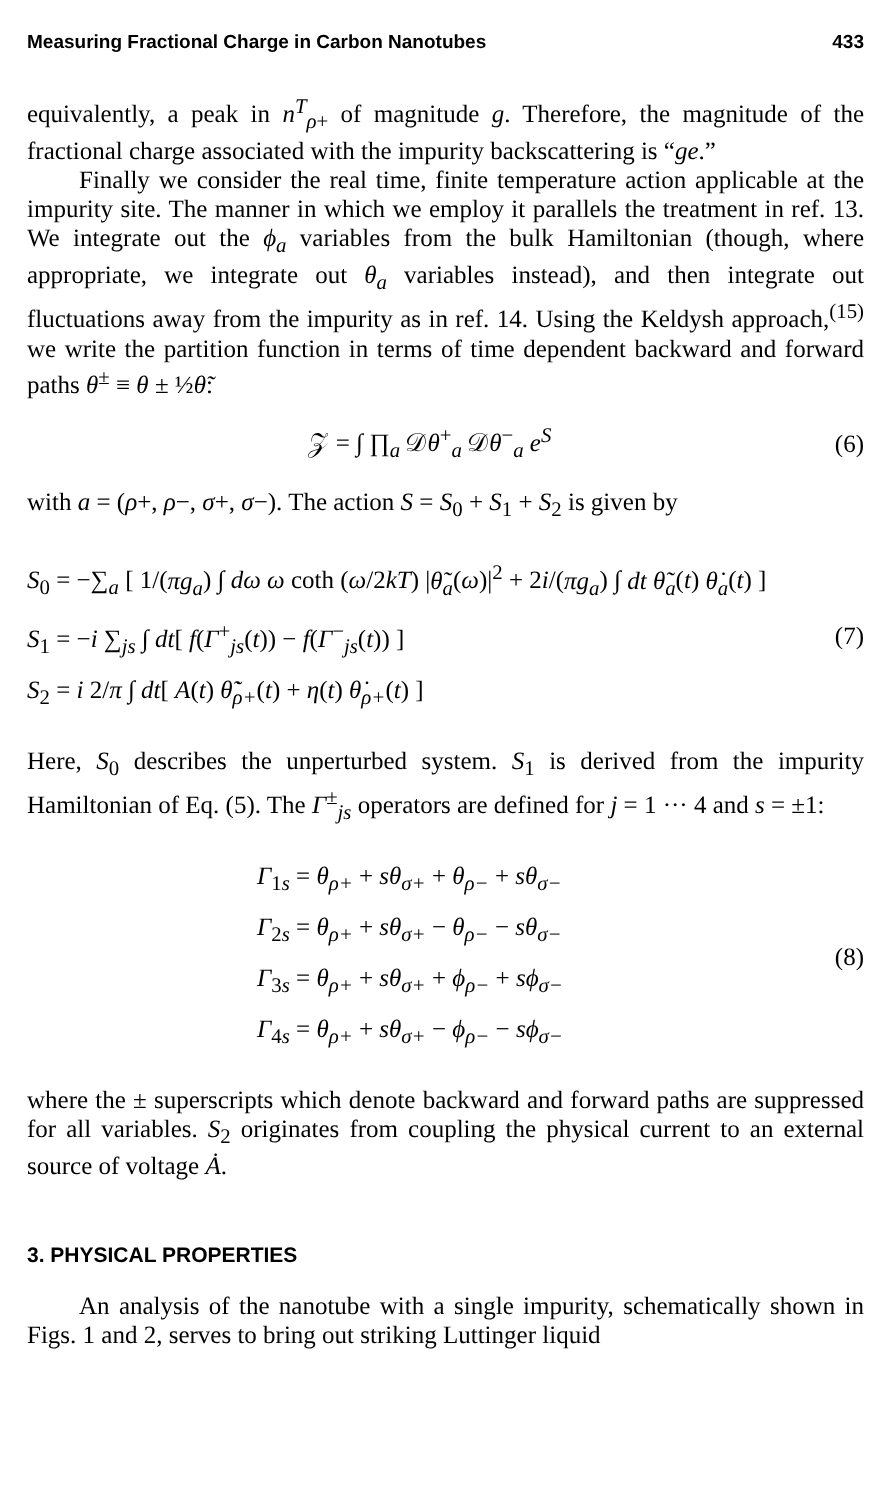Measuring Fractional Charge in Carbon Nanotubes 433
equivalently, a peak in n<sup>T</sup><sub>ρ+</sub> of magnitude g. Therefore, the magnitude of the fractional charge associated with the impurity backscattering is “ge.”
Finally we consider the real time, finite temperature action applicable at the impurity site. The manner in which we employ it parallels the treatment in ref. 13. We integrate out the ϕ<sub>a</sub> variables from the bulk Hamiltonian (though, where appropriate, we integrate out θ<sub>a</sub> variables instead), and then integrate out fluctuations away from the impurity as in ref. 14. Using the Keldysh approach,<sup>(15)</sup> we write the partition function in terms of time dependent backward and forward paths θ<sup>±</sup> ≡ θ ± ½θ̃:
𝒵 = ∫ ∏<sub>a</sub> 𝒟θ<sup>+</sup><sub>a</sub> 𝒟θ<sup>−</sup><sub>a</sub> e<sup>S</sup> (6)
with a = (ρ+, ρ−, σ+, σ−). The action S = S<sub>0</sub> + S<sub>1</sub> + S<sub>2</sub> is given by
S<sub>0</sub> = −∑<sub>a</sub> [ 1/(πg<sub>a</sub>) ∫ dω ω coth (ω/2kT) |θ̃<sub>a</sub>(ω)|<sup>2</sup> + 2i/(πg<sub>a</sub>) ∫ dt θ̃<sub>a</sub>(t) θ̇<sub>a</sub>(t) ]
S<sub>1</sub> = −i ∑<sub>js</sub> ∫ dt[ f(Γ<sup>+</sup><sub>js</sub>(t)) − f(Γ<sup>−</sup><sub>js</sub>(t)) ]
S<sub>2</sub> = i 2/π ∫ dt[ A(t) θ̃̇<sub>ρ+</sub>(t) + η(t) θ̇<sub>ρ+</sub>(t) ]
(7)
Here, S<sub>0</sub> describes the unperturbed system. S<sub>1</sub> is derived from the impurity Hamiltonian of Eq. (5). The Γ<sup>±</sup><sub>js</sub> operators are defined for j = 1 ··· 4 and s = ±1:
Γ<sub>1s</sub> = θ<sub>ρ+</sub> + sθ<sub>σ+</sub> + θ<sub>ρ−</sub> + sθ<sub>σ−</sub>
Γ<sub>2s</sub> = θ<sub>ρ+</sub> + sθ<sub>σ+</sub> − θ<sub>ρ−</sub> − sθ<sub>σ−</sub>
Γ<sub>3s</sub> = θ<sub>ρ+</sub> + sθ<sub>σ+</sub> + ϕ<sub>ρ−</sub> + sϕ<sub>σ−</sub>
Γ<sub>4s</sub> = θ<sub>ρ+</sub> + sθ<sub>σ+</sub> − ϕ<sub>ρ−</sub> − sϕ<sub>σ−</sub>
(8)
where the ± superscripts which denote backward and forward paths are suppressed for all variables. S<sub>2</sub> originates from coupling the physical current to an external source of voltage Ȧ.
3. PHYSICAL PROPERTIES
An analysis of the nanotube with a single impurity, schematically shown in Figs. 1 and 2, serves to bring out striking Luttinger liquid